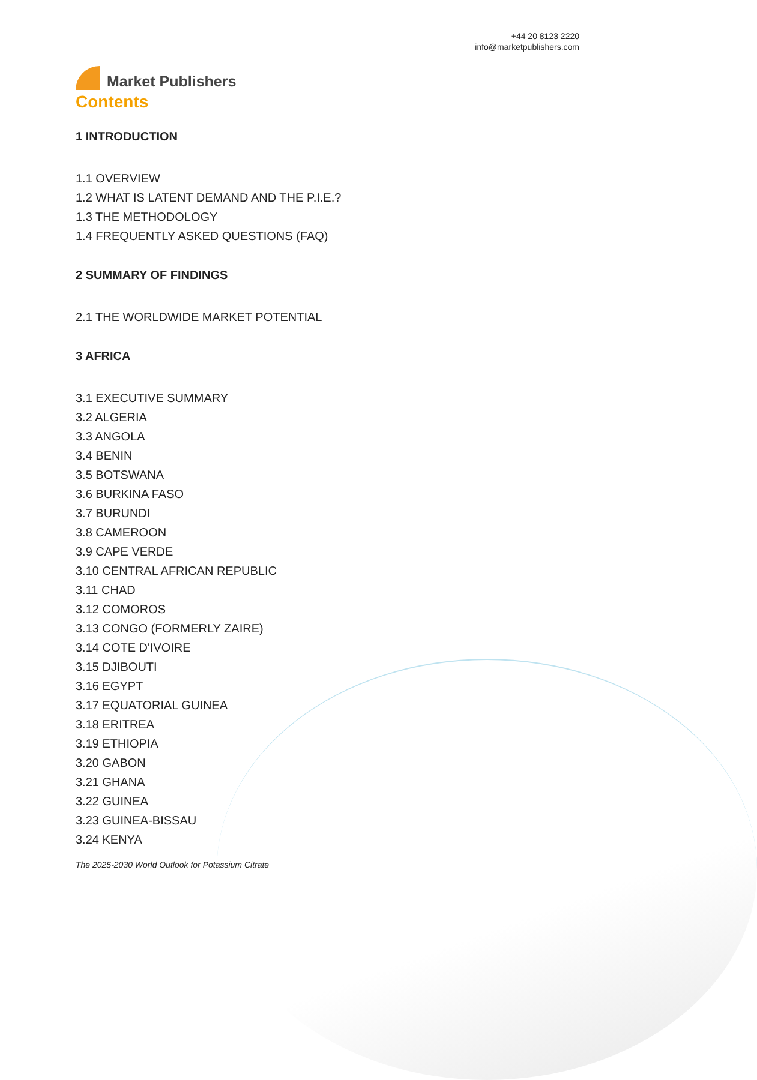Market Publishers
+44 20 8123 2220
info@marketpublishers.com
Contents
1 INTRODUCTION
1.1 OVERVIEW
1.2 WHAT IS LATENT DEMAND AND THE P.I.E.?
1.3 THE METHODOLOGY
1.4 FREQUENTLY ASKED QUESTIONS (FAQ)
2 SUMMARY OF FINDINGS
2.1 THE WORLDWIDE MARKET POTENTIAL
3 AFRICA
3.1 EXECUTIVE SUMMARY
3.2 ALGERIA
3.3 ANGOLA
3.4 BENIN
3.5 BOTSWANA
3.6 BURKINA FASO
3.7 BURUNDI
3.8 CAMEROON
3.9 CAPE VERDE
3.10 CENTRAL AFRICAN REPUBLIC
3.11 CHAD
3.12 COMOROS
3.13 CONGO (FORMERLY ZAIRE)
3.14 COTE D'IVOIRE
3.15 DJIBOUTI
3.16 EGYPT
3.17 EQUATORIAL GUINEA
3.18 ERITREA
3.19 ETHIOPIA
3.20 GABON
3.21 GHANA
3.22 GUINEA
3.23 GUINEA-BISSAU
3.24 KENYA
The 2025-2030 World Outlook for Potassium Citrate